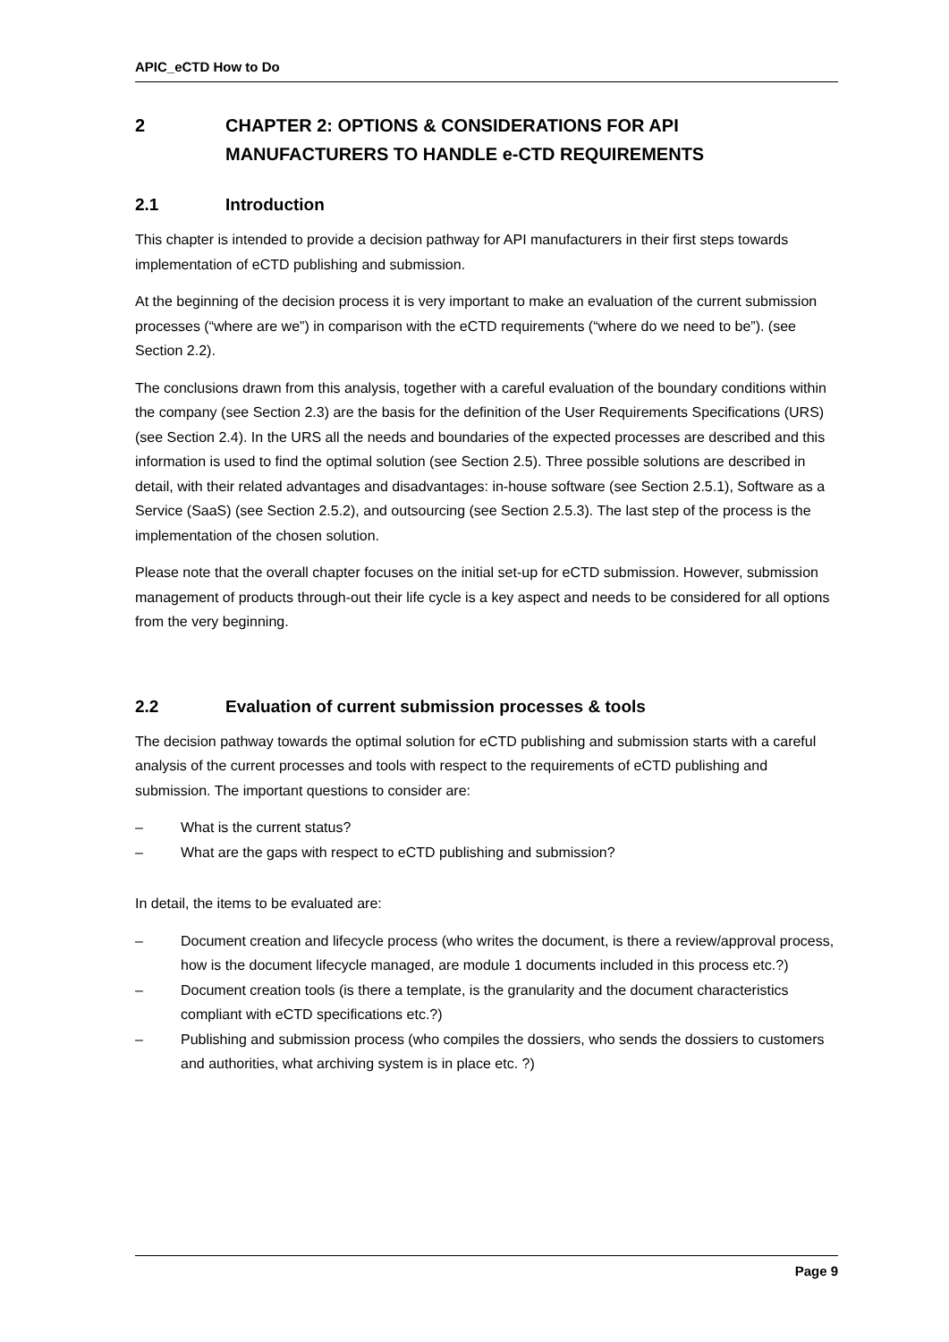APIC_eCTD How to Do
2 CHAPTER 2: OPTIONS & CONSIDERATIONS FOR API MANUFACTURERS TO HANDLE e-CTD REQUIREMENTS
2.1 Introduction
This chapter is intended to provide a decision pathway for API manufacturers in their first steps towards implementation of eCTD publishing and submission.
At the beginning of the decision process it is very important to make an evaluation of the current submission processes (“where are we”) in comparison with the eCTD requirements (“where do we need to be”). (see Section 2.2).
The conclusions drawn from this analysis, together with a careful evaluation of the boundary conditions within the company (see Section 2.3) are the basis for the definition of the User Requirements Specifications (URS) (see Section 2.4). In the URS all the needs and boundaries of the expected processes are described and this information is used to find the optimal solution (see Section 2.5). Three possible solutions are described in detail, with their related advantages and disadvantages: in-house software (see Section 2.5.1), Software as a Service (SaaS) (see Section 2.5.2), and outsourcing (see Section 2.5.3). The last step of the process is the implementation of the chosen solution.
Please note that the overall chapter focuses on the initial set-up for eCTD submission. However, submission management of products through-out their life cycle is a key aspect and needs to be considered for all options from the very beginning.
2.2 Evaluation of current submission processes & tools
The decision pathway towards the optimal solution for eCTD publishing and submission starts with a careful analysis of the current processes and tools with respect to the requirements of eCTD publishing and submission. The important questions to consider are:
– What is the current status?
– What are the gaps with respect to eCTD publishing and submission?
In detail, the items to be evaluated are:
– Document creation and lifecycle process (who writes the document, is there a review/approval process, how is the document lifecycle managed, are module 1 documents included in this process etc.?)
– Document creation tools (is there a template, is the granularity and the document characteristics compliant with eCTD specifications etc.?)
– Publishing and submission process (who compiles the dossiers, who sends the dossiers to customers and authorities, what archiving system is in place etc. ?)
Page 9